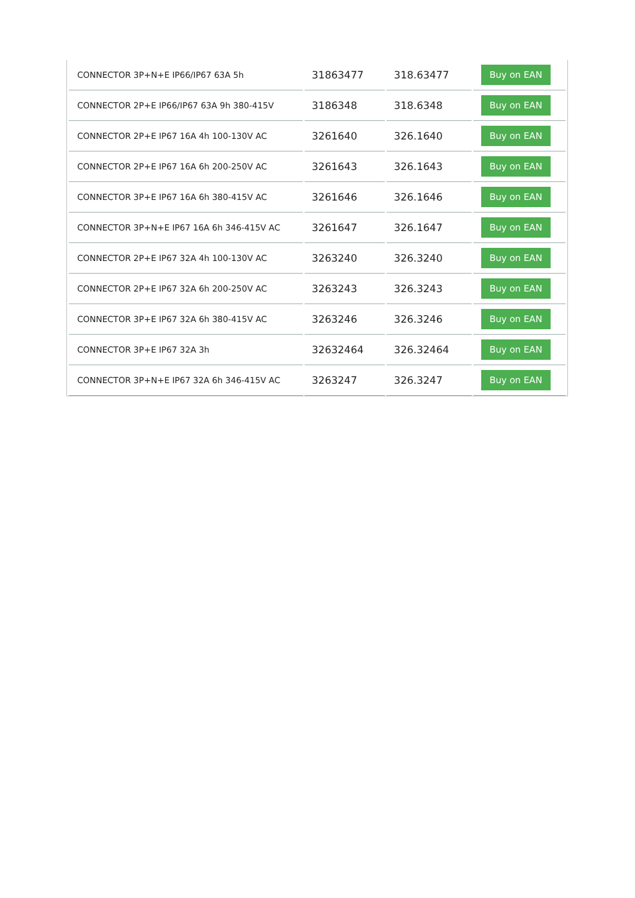| CONNECTOR 3P+N+E IP66/IP67 63A 5h | 31863477 | 318.63477 | Buy on EAN |
| CONNECTOR 2P+E IP66/IP67 63A 9h 380-415V | 3186348 | 318.6348 | Buy on EAN |
| CONNECTOR 2P+E IP67 16A 4h 100-130V AC | 3261640 | 326.1640 | Buy on EAN |
| CONNECTOR 2P+E IP67 16A 6h 200-250V AC | 3261643 | 326.1643 | Buy on EAN |
| CONNECTOR 3P+E IP67 16A 6h 380-415V AC | 3261646 | 326.1646 | Buy on EAN |
| CONNECTOR 3P+N+E IP67 16A 6h 346-415V AC | 3261647 | 326.1647 | Buy on EAN |
| CONNECTOR 2P+E IP67 32A 4h 100-130V AC | 3263240 | 326.3240 | Buy on EAN |
| CONNECTOR 2P+E IP67 32A 6h 200-250V AC | 3263243 | 326.3243 | Buy on EAN |
| CONNECTOR 3P+E IP67 32A 6h 380-415V AC | 3263246 | 326.3246 | Buy on EAN |
| CONNECTOR 3P+E IP67 32A 3h | 32632464 | 326.32464 | Buy on EAN |
| CONNECTOR 3P+N+E IP67 32A 6h 346-415V AC | 3263247 | 326.3247 | Buy on EAN |